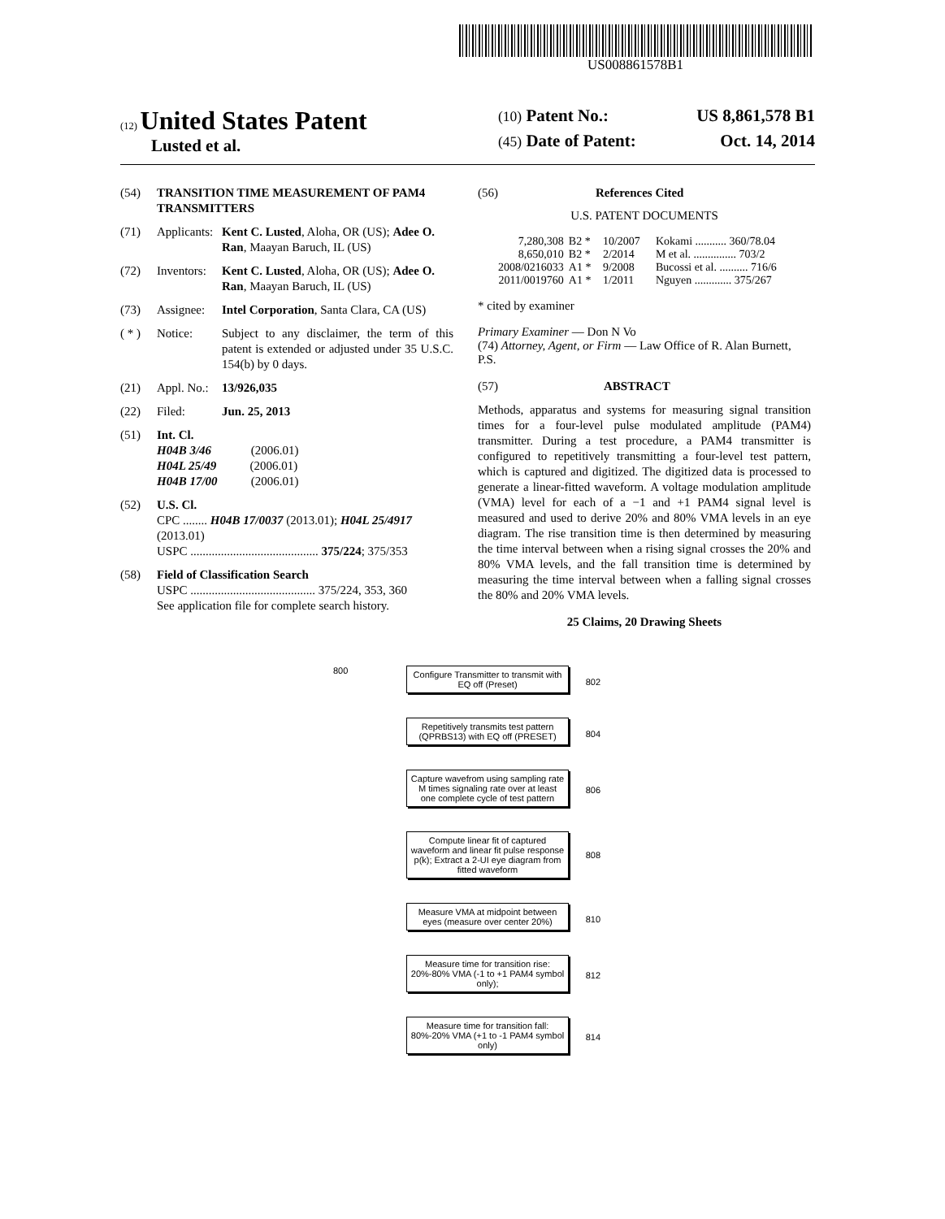US008861578B1
(12) United States Patent
Lusted et al.
(10) Patent No.: US 8,861,578 B1
(45) Date of Patent: Oct. 14, 2014
(54) TRANSITION TIME MEASUREMENT OF PAM4 TRANSMITTERS
(71) Applicants: Kent C. Lusted, Aloha, OR (US); Adee O. Ran, Maayan Baruch, IL (US)
(72) Inventors: Kent C. Lusted, Aloha, OR (US); Adee O. Ran, Maayan Baruch, IL (US)
(73) Assignee: Intel Corporation, Santa Clara, CA (US)
( * ) Notice: Subject to any disclaimer, the term of this patent is extended or adjusted under 35 U.S.C. 154(b) by 0 days.
(21) Appl. No.: 13/926,035
(22) Filed: Jun. 25, 2013
(51) Int. Cl.
H04B 3/46 (2006.01)
H04L 25/49 (2006.01)
H04B 17/00 (2006.01)
(52) U.S. Cl.
CPC ........ H04B 17/0037 (2013.01); H04L 25/4917 (2013.01)
USPC .......................................... 375/224; 375/353
(58) Field of Classification Search
USPC ......................................... 375/224, 353, 360
See application file for complete search history.
(56) References Cited
U.S. PATENT DOCUMENTS
| 7,280,308 | B2 * | 10/2007 | Kokami ........... 360/78.04 |
| 8,650,010 | B2 * | 2/2014 | M et al. ............... 703/2 |
| 2008/0216033 | A1 * | 9/2008 | Bucossi et al. .......... 716/6 |
| 2011/0019760 | A1 * | 1/2011 | Nguyen ............. 375/267 |
* cited by examiner
Primary Examiner — Don N Vo
(74) Attorney, Agent, or Firm — Law Office of R. Alan Burnett, P.S.
(57) ABSTRACT
Methods, apparatus and systems for measuring signal transition times for a four-level pulse modulated amplitude (PAM4) transmitter. During a test procedure, a PAM4 transmitter is configured to repetitively transmitting a four-level test pattern, which is captured and digitized. The digitized data is processed to generate a linear-fitted waveform. A voltage modulation amplitude (VMA) level for each of a −1 and +1 PAM4 signal level is measured and used to derive 20% and 80% VMA levels in an eye diagram. The rise transition time is then determined by measuring the time interval between when a rising signal crosses the 20% and 80% VMA levels, and the fall transition time is determined by measuring the time interval between when a falling signal crosses the 80% and 20% VMA levels.
25 Claims, 20 Drawing Sheets
800
Configure Transmitter to transmit with EQ off (Preset) 802
Repetitively transmits test pattern (QPRBS13) with EQ off (PRESET) 804
Capture wavefrom using sampling rate M times signaling rate over at least one complete cycle of test pattern 806
Compute linear fit of captured waveform and linear fit pulse response p(k); Extract a 2-UI eye diagram from fitted waveform 808
Measure VMA at midpoint between eyes (measure over center 20%) 810
Measure time for transition rise: 20%-80% VMA (-1 to +1 PAM4 symbol only); 812
Measure time for transition fall: 80%-20% VMA (+1 to -1 PAM4 symbol only) 814